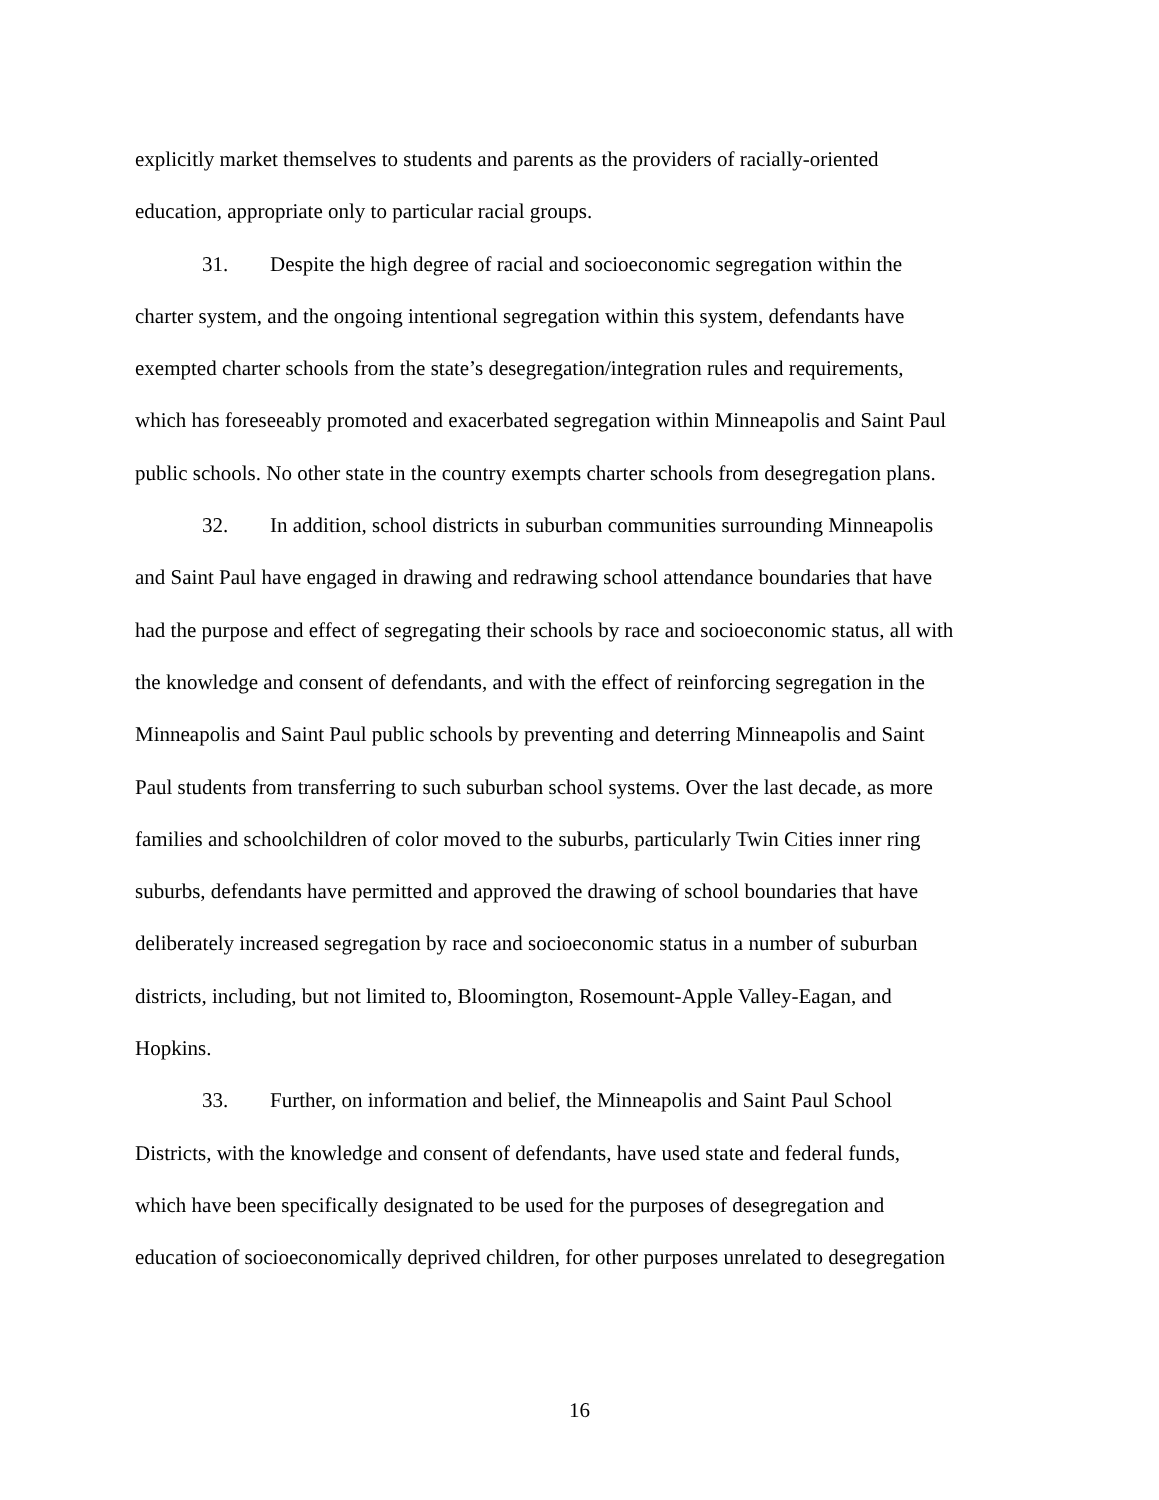explicitly market themselves to students and parents as the providers of racially-oriented
education, appropriate only to particular racial groups.
31. Despite the high degree of racial and socioeconomic segregation within the
charter system, and the ongoing intentional segregation within this system, defendants have
exempted charter schools from the state’s desegregation/integration rules and requirements,
which has foreseeably promoted and exacerbated segregation within Minneapolis and Saint Paul
public schools. No other state in the country exempts charter schools from desegregation plans.
32. In addition, school districts in suburban communities surrounding Minneapolis
and Saint Paul have engaged in drawing and redrawing school attendance boundaries that have
had the purpose and effect of segregating their schools by race and socioeconomic status, all with
the knowledge and consent of defendants, and with the effect of reinforcing segregation in the
Minneapolis and Saint Paul public schools by preventing and deterring Minneapolis and Saint
Paul students from transferring to such suburban school systems. Over the last decade, as more
families and schoolchildren of color moved to the suburbs, particularly Twin Cities inner ring
suburbs, defendants have permitted and approved the drawing of school boundaries that have
deliberately increased segregation by race and socioeconomic status in a number of suburban
districts, including, but not limited to, Bloomington, Rosemount-Apple Valley-Eagan, and
Hopkins.
33. Further, on information and belief, the Minneapolis and Saint Paul School
Districts, with the knowledge and consent of defendants, have used state and federal funds,
which have been specifically designated to be used for the purposes of desegregation and
education of socioeconomically deprived children, for other purposes unrelated to desegregation
16